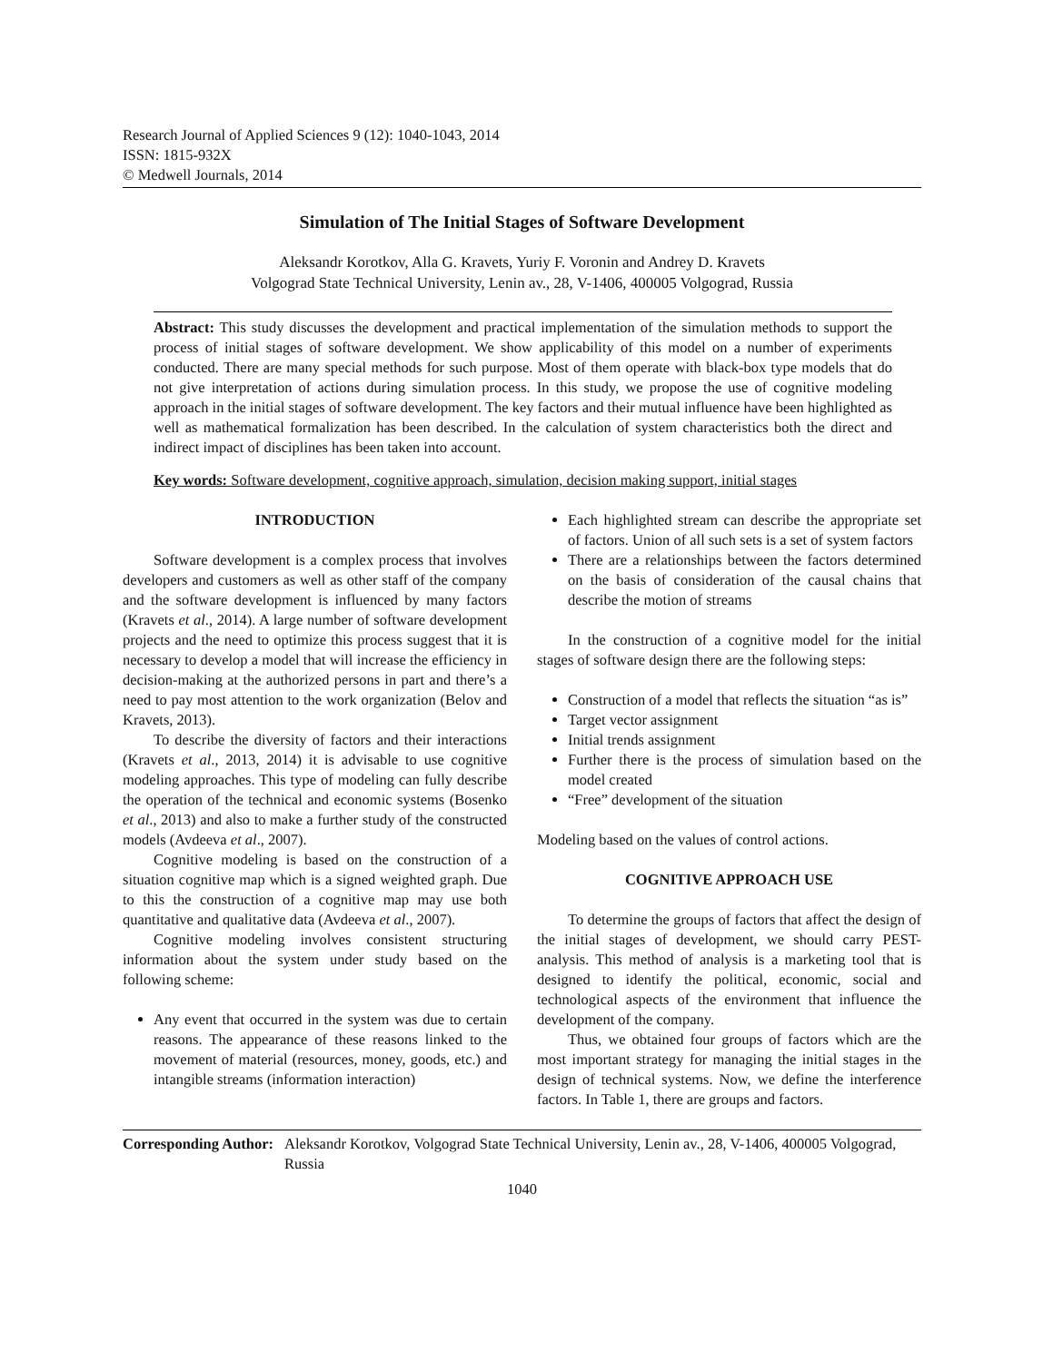Research Journal of Applied Sciences 9 (12): 1040-1043, 2014
ISSN: 1815-932X
© Medwell Journals, 2014
Simulation of The Initial Stages of Software Development
Aleksandr Korotkov, Alla G. Kravets, Yuriy F. Voronin and Andrey D. Kravets
Volgograd State Technical University, Lenin av., 28, V-1406, 400005 Volgograd, Russia
Abstract: This study discusses the development and practical implementation of the simulation methods to support the process of initial stages of software development. We show applicability of this model on a number of experiments conducted. There are many special methods for such purpose. Most of them operate with black-box type models that do not give interpretation of actions during simulation process. In this study, we propose the use of cognitive modeling approach in the initial stages of software development. The key factors and their mutual influence have been highlighted as well as mathematical formalization has been described. In the calculation of system characteristics both the direct and indirect impact of disciplines has been taken into account.
Key words: Software development, cognitive approach, simulation, decision making support, initial stages
INTRODUCTION
Software development is a complex process that involves developers and customers as well as other staff of the company and the software development is influenced by many factors (Kravets et al., 2014). A large number of software development projects and the need to optimize this process suggest that it is necessary to develop a model that will increase the efficiency in decision-making at the authorized persons in part and there’s a need to pay most attention to the work organization (Belov and Kravets, 2013).
To describe the diversity of factors and their interactions (Kravets et al., 2013, 2014) it is advisable to use cognitive modeling approaches. This type of modeling can fully describe the operation of the technical and economic systems (Bosenko et al., 2013) and also to make a further study of the constructed models (Avdeeva et al., 2007).
Cognitive modeling is based on the construction of a situation cognitive map which is a signed weighted graph. Due to this the construction of a cognitive map may use both quantitative and qualitative data (Avdeeva et al., 2007).
Cognitive modeling involves consistent structuring information about the system under study based on the following scheme:
Any event that occurred in the system was due to certain reasons. The appearance of these reasons linked to the movement of material (resources, money, goods, etc.) and intangible streams (information interaction)
Each highlighted stream can describe the appropriate set of factors. Union of all such sets is a set of system factors
There are a relationships between the factors determined on the basis of consideration of the causal chains that describe the motion of streams
In the construction of a cognitive model for the initial stages of software design there are the following steps:
Construction of a model that reflects the situation “as is”
Target vector assignment
Initial trends assignment
Further there is the process of simulation based on the model created
“Free” development of the situation
Modeling based on the values of control actions.
COGNITIVE APPROACH USE
To determine the groups of factors that affect the design of the initial stages of development, we should carry PEST-analysis. This method of analysis is a marketing tool that is designed to identify the political, economic, social and technological aspects of the environment that influence the development of the company.
Thus, we obtained four groups of factors which are the most important strategy for managing the initial stages in the design of technical systems. Now, we define the interference factors. In Table 1, there are groups and factors.
Corresponding Author: Aleksandr Korotkov, Volgograd State Technical University, Lenin av., 28, V-1406, 400005 Volgograd, Russia
1040